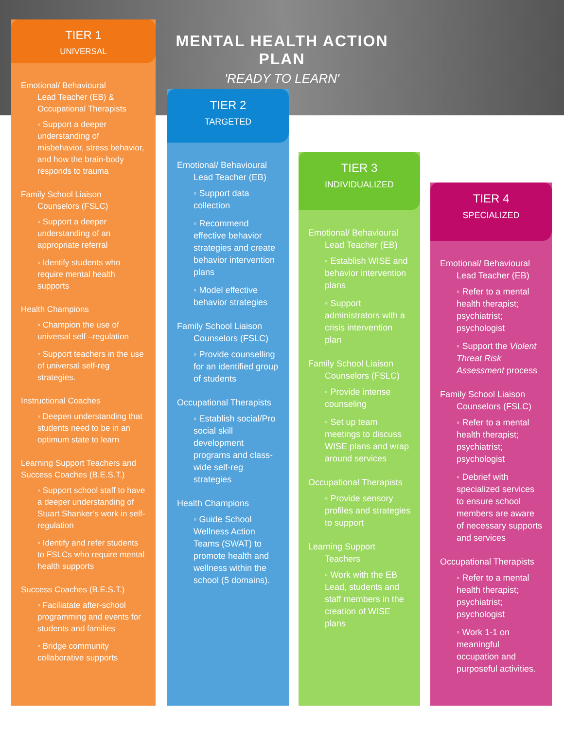MENTAL HEALTH ACTION PLAN
'READY TO LEARN'
TIER 1
UNIVERSAL
Emotional/ Behavioural
Lead Teacher (EB) & Occupational Therapists
◦ Support a deeper understanding of misbehavior, stress behavior, and how the brain-body responds to trauma
Family School Liaison
Counselors (FSLC)
◦ Support a deeper understanding of an appropriate referral
◦ Identify students who require mental health supports
Health Champions
◦ Champion the use of universal self –regulation
◦ Support teachers in the use of universal self-reg strategies.
Instructional Coaches
◦ Deepen understanding that students need to be in an optimum state to learn
Learning Support Teachers and Success Coaches (B.E.S.T.)
◦ Support school staff to have a deeper understanding of Stuart Shanker’s work in self-regulation
◦ Identify and refer students to FSLCs who require mental health supports
Success Coaches (B.E.S.T.)
◦ Faciliatate after-school programming and events for students and families
◦ Bridge community collaborative supports
TIER 2
TARGETED
Emotional/ Behavioural
Lead Teacher (EB)
◦ Support data collection
◦ Recommend effective behavior strategies and create behavior intervention plans
◦ Model effective behavior strategies
Family School Liaison
Counselors (FSLC)
◦ Provide counselling for an identified group of students
Occupational Therapists
◦ Establish social/Pro social skill development programs and class-wide self-reg strategies
Health Champions
◦ Guide School Wellness Action Teams (SWAT) to promote health and wellness within the school (5 domains).
TIER 3
INDIVIDUALIZED
Emotional/ Behavioural
Lead Teacher (EB)
◦ Establish WISE and behavior intervention plans
◦ Support administrators with a crisis intervention plan
Family School Liaison
Counselors (FSLC)
◦ Provide intense counseling
◦ Set up team meetings to discuss WISE plans and wrap around services
Occupational Therapists
◦ Provide sensory profiles and strategies to support
Learning Support
Teachers
◦ Work with the EB Lead, students and staff members in the creation of WISE plans
TIER 4
SPECIALIZED
Emotional/ Behavioural
Lead Teacher (EB)
◦ Refer to a mental health therapist; psychiatrist; psychologist
◦ Support the Violent Threat Risk Assessment process
Family School Liaison
Counselors (FSLC)
◦ Refer to a mental health therapist; psychiatrist; psychologist
◦ Debrief with specialized services to ensure school members are aware of necessary supports and services
Occupational Therapists
◦ Refer to a mental health therapist; psychiatrist; psychologist
◦ Work 1-1 on meaningful occupation and purposeful activities.